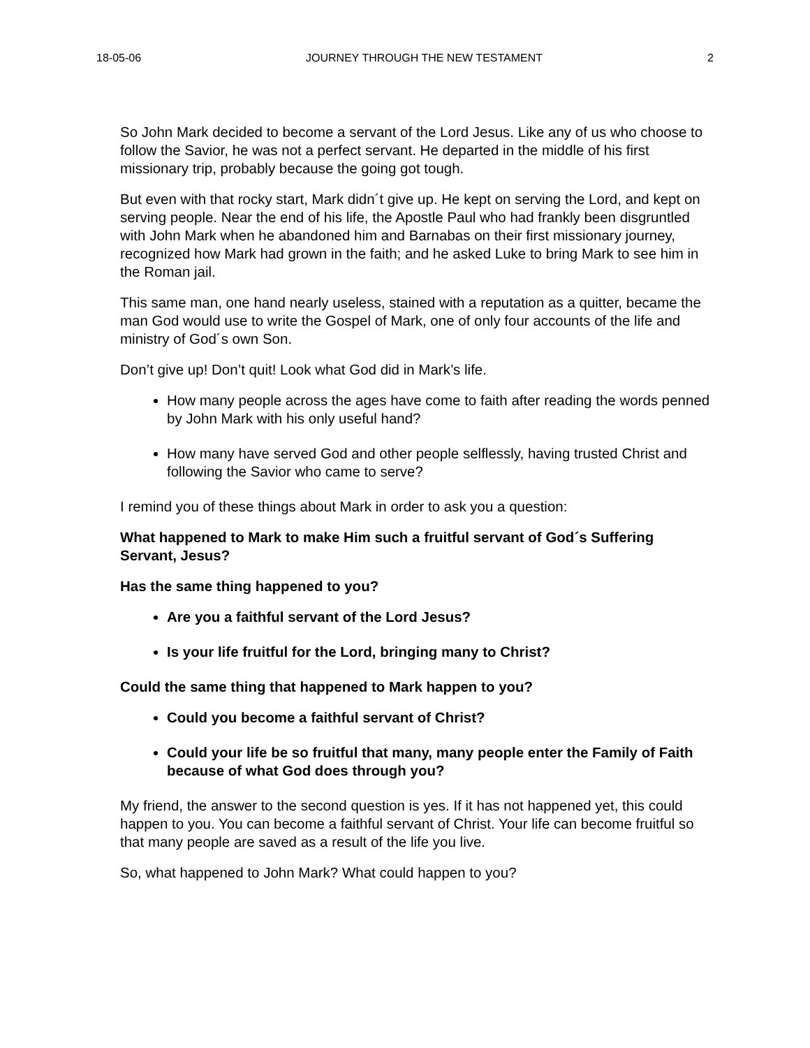18-05-06 JOURNEY THROUGH THE NEW TESTAMENT 2
So John Mark decided to become a servant of the Lord Jesus. Like any of us who choose to follow the Savior, he was not a perfect servant. He departed in the middle of his first missionary trip, probably because the going got tough.
But even with that rocky start, Mark didn´t give up. He kept on serving the Lord, and kept on serving people. Near the end of his life, the Apostle Paul who had frankly been disgruntled with John Mark when he abandoned him and Barnabas on their first missionary journey, recognized how Mark had grown in the faith; and he asked Luke to bring Mark to see him in the Roman jail.
This same man, one hand nearly useless, stained with a reputation as a quitter, became the man God would use to write the Gospel of Mark, one of only four accounts of the life and ministry of God´s own Son.
Don’t give up! Don’t quit! Look what God did in Mark’s life.
How many people across the ages have come to faith after reading the words penned by John Mark with his only useful hand?
How many have served God and other people selflessly, having trusted Christ and following the Savior who came to serve?
I remind you of these things about Mark in order to ask you a question:
What happened to Mark to make Him such a fruitful servant of God´s Suffering Servant, Jesus?
Has the same thing happened to you?
Are you a faithful servant of the Lord Jesus?
Is your life fruitful for the Lord, bringing many to Christ?
Could the same thing that happened to Mark happen to you?
Could you become a faithful servant of Christ?
Could your life be so fruitful that many, many people enter the Family of Faith because of what God does through you?
My friend, the answer to the second question is yes. If it has not happened yet, this could happen to you. You can become a faithful servant of Christ. Your life can become fruitful so that many people are saved as a result of the life you live.
So, what happened to John Mark? What could happen to you?